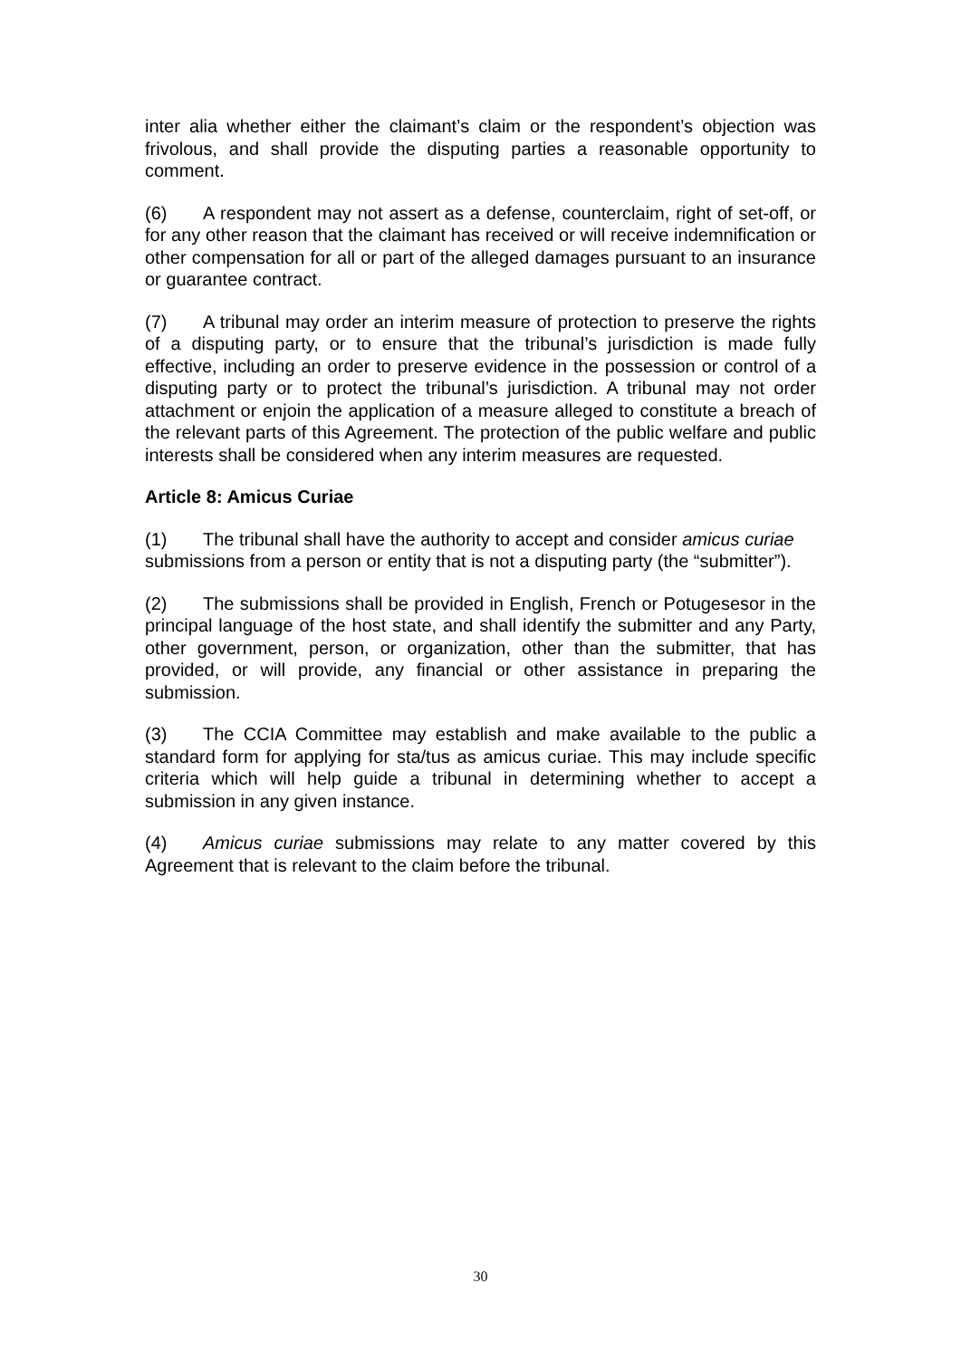inter alia whether either the claimant’s claim or the respondent’s objection was frivolous, and shall provide the disputing parties a reasonable opportunity to comment.
(6) A respondent may not assert as a defense, counterclaim, right of set-off, or for any other reason that the claimant has received or will receive indemnification or other compensation for all or part of the alleged damages pursuant to an insurance or guarantee contract.
(7) A tribunal may order an interim measure of protection to preserve the rights of a disputing party, or to ensure that the tribunal’s jurisdiction is made fully effective, including an order to preserve evidence in the possession or control of a disputing party or to protect the tribunal’s jurisdiction. A tribunal may not order attachment or enjoin the application of a measure alleged to constitute a breach of the relevant parts of this Agreement. The protection of the public welfare and public interests shall be considered when any interim measures are requested.
Article 8: Amicus Curiae
(1) The tribunal shall have the authority to accept and consider amicus curiae submissions from a person or entity that is not a disputing party (the “submitter”).
(2) The submissions shall be provided in English, French or Potugesesor in the principal language of the host state, and shall identify the submitter and any Party, other government, person, or organization, other than the submitter, that has provided, or will provide, any financial or other assistance in preparing the submission.
(3) The CCIA Committee may establish and make available to the public a standard form for applying for sta/tus as amicus curiae. This may include specific criteria which will help guide a tribunal in determining whether to accept a submission in any given instance.
(4) Amicus curiae submissions may relate to any matter covered by this Agreement that is relevant to the claim before the tribunal.
30